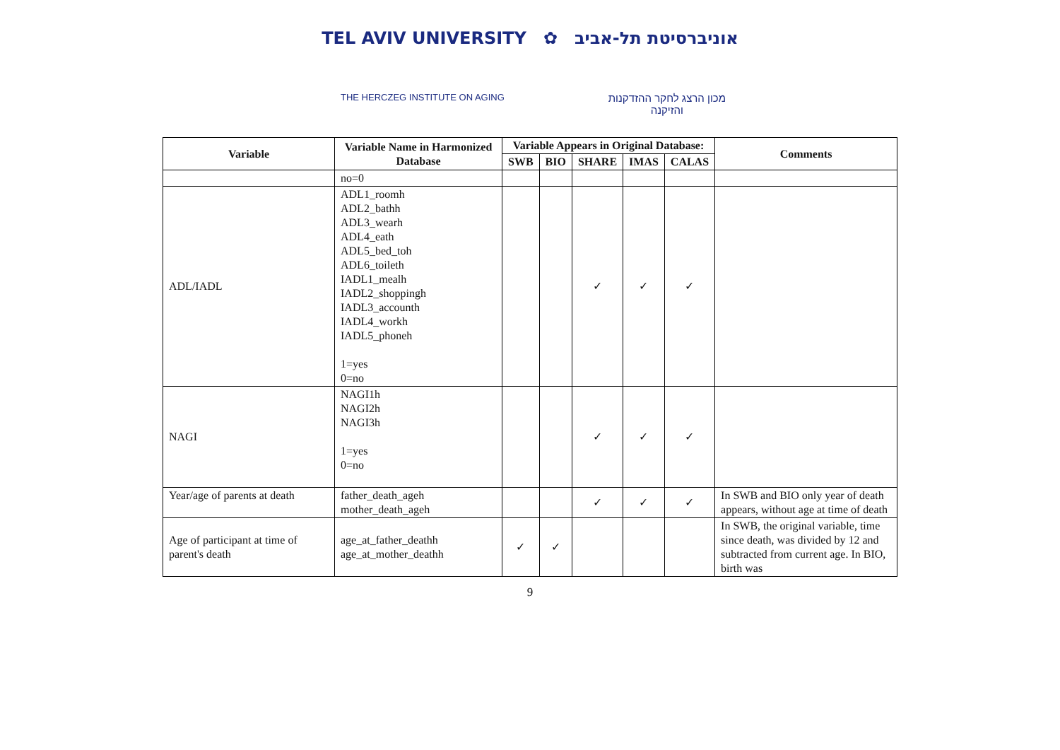TEL AVIV UNIVERSITY ✿ אוניברסיטת תל-אביב
THE HERCZEG INSTITUTE ON AGING
מכון הרצג לחקר ההזדקנות
והזיקנה
| Variable | Variable Name in Harmonized Database | Variable Appears in Original Database: | | | | | Comments |
| --- | --- | --- | --- | --- | --- | --- | --- |
| | | SWB | BIO | SHARE | IMAS | CALAS | |
| | no=0 | | | | | | |
| ADL/IADL | ADL1_roomh ADL2_bathh ADL3_wearh ADL4_eath ADL5_bed_toh ADL6_toileth IADL1_mealh IADL2_shoppingh IADL3_accounth IADL4_workh IADL5_phoneh 1=yes 0=no | | | ✓ | ✓ | ✓ | |
| NAGI | NAGI1h NAGI2h NAGI3h 1=yes 0=no | | | ✓ | ✓ | ✓ | |
| Year/age of parents at death | father_death_ageh mother_death_ageh | | | ✓ | ✓ | ✓ | In SWB and BIO only year of death appears, without age at time of death |
| Age of participant at time of parent's death | age_at_father_deathh age_at_mother_deathh | ✓ | ✓ | | | | In SWB, the original variable, time since death, was divided by 12 and subtracted from current age. In BIO, birth was |
9